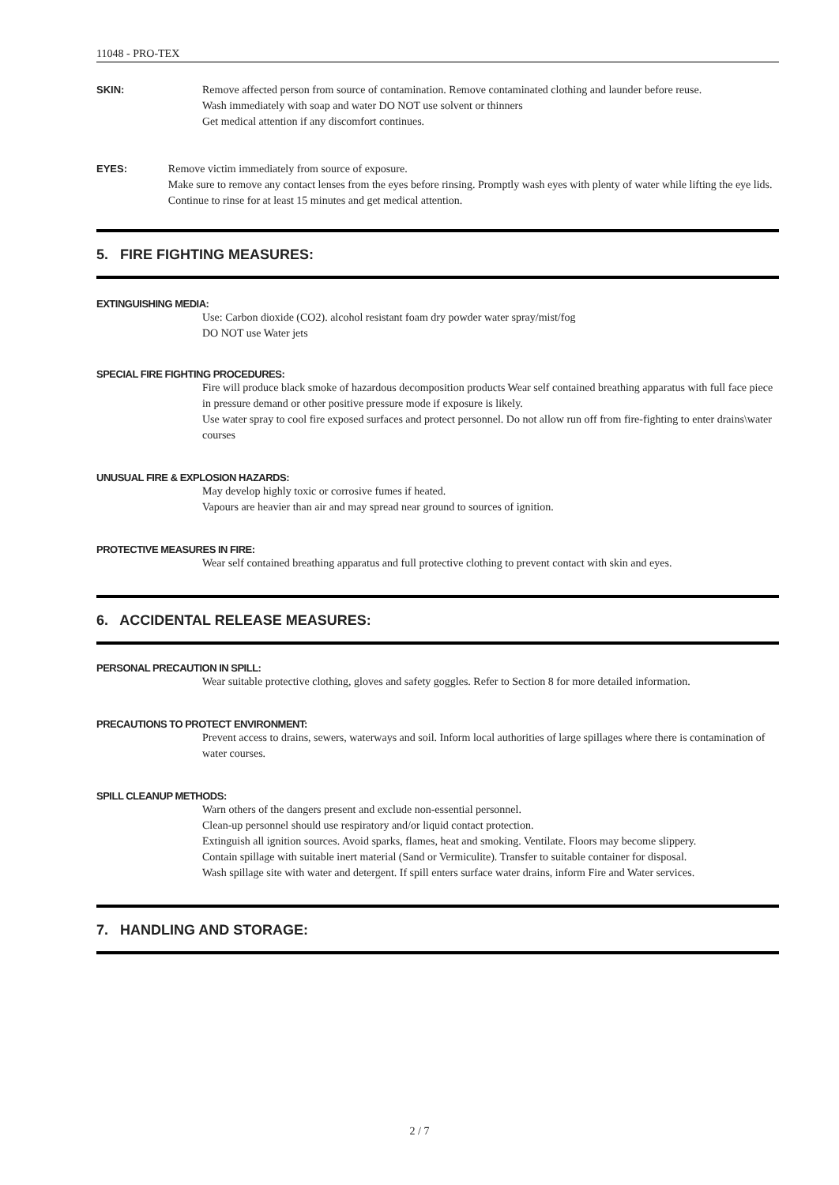11048 - PRO-TEX
SKIN: Remove affected person from source of contamination. Remove contaminated clothing and launder before reuse.
Wash immediately with soap and water DO NOT use solvent or thinners
Get medical attention if any discomfort continues.
EYES: Remove victim immediately from source of exposure.
Make sure to remove any contact lenses from the eyes before rinsing. Promptly wash eyes with plenty of water while lifting the eye lids. Continue to rinse for at least 15 minutes and get medical attention.
5. FIRE FIGHTING MEASURES:
EXTINGUISHING MEDIA:
Use: Carbon dioxide (CO2). alcohol resistant foam dry powder water spray/mist/fog
DO NOT use Water jets
SPECIAL FIRE FIGHTING PROCEDURES:
Fire will produce black smoke of hazardous decomposition products Wear self contained breathing apparatus with full face piece in pressure demand or other positive pressure mode if exposure is likely.
Use water spray to cool fire exposed surfaces and protect personnel. Do not allow run off from fire-fighting to enter drains\water courses
UNUSUAL FIRE & EXPLOSION HAZARDS:
May develop highly toxic or corrosive fumes if heated.
Vapours are heavier than air and may spread near ground to sources of ignition.
PROTECTIVE MEASURES IN FIRE:
Wear self contained breathing apparatus and full protective clothing to prevent contact with skin and eyes.
6. ACCIDENTAL RELEASE MEASURES:
PERSONAL PRECAUTION IN SPILL:
Wear suitable protective clothing, gloves and safety goggles. Refer to Section 8 for more detailed information.
PRECAUTIONS TO PROTECT ENVIRONMENT:
Prevent access to drains, sewers, waterways and soil. Inform local authorities of large spillages where there is contamination of water courses.
SPILL CLEANUP METHODS:
Warn others of the dangers present and exclude non-essential personnel.
Clean-up personnel should use respiratory and/or liquid contact protection.
Extinguish all ignition sources. Avoid sparks, flames, heat and smoking. Ventilate. Floors may become slippery.
Contain spillage with suitable inert material (Sand or Vermiculite). Transfer to suitable container for disposal.
Wash spillage site with water and detergent. If spill enters surface water drains, inform Fire and Water services.
7. HANDLING AND STORAGE:
2 / 7